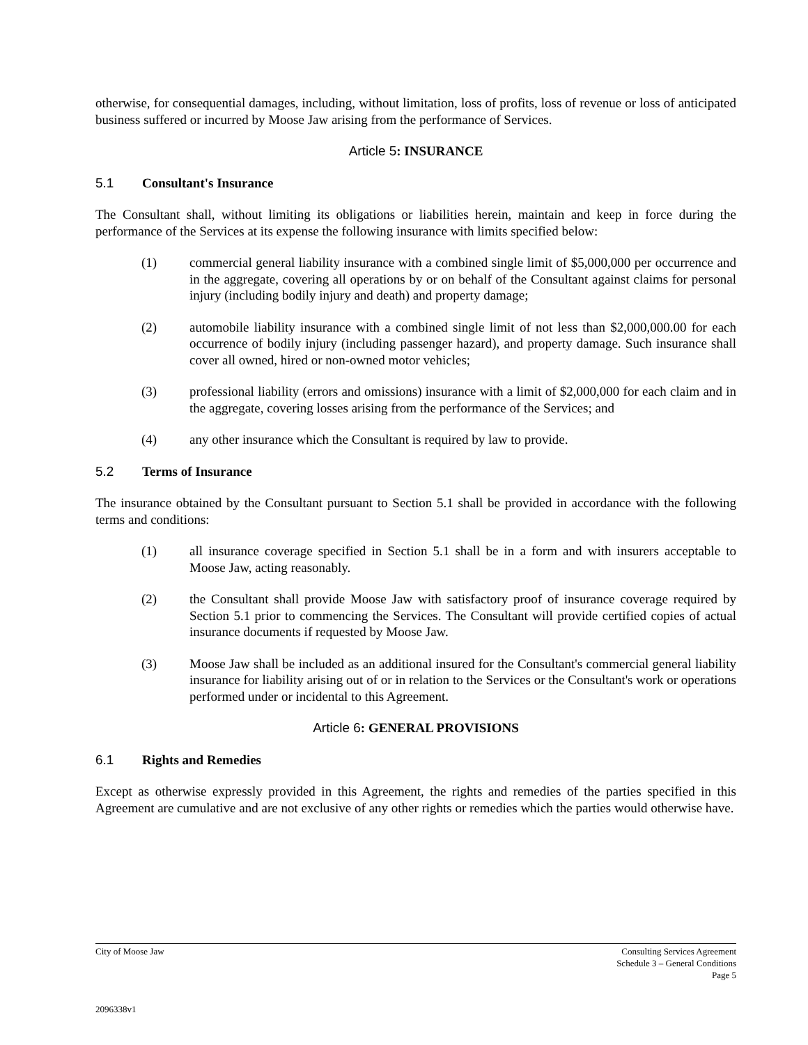otherwise, for consequential damages, including, without limitation, loss of profits, loss of revenue or loss of anticipated business suffered or incurred by Moose Jaw arising from the performance of Services.
Article 5: INSURANCE
5.1 Consultant's Insurance
The Consultant shall, without limiting its obligations or liabilities herein, maintain and keep in force during the performance of the Services at its expense the following insurance with limits specified below:
(1) commercial general liability insurance with a combined single limit of $5,000,000 per occurrence and in the aggregate, covering all operations by or on behalf of the Consultant against claims for personal injury (including bodily injury and death) and property damage;
(2) automobile liability insurance with a combined single limit of not less than $2,000,000.00 for each occurrence of bodily injury (including passenger hazard), and property damage. Such insurance shall cover all owned, hired or non-owned motor vehicles;
(3) professional liability (errors and omissions) insurance with a limit of $2,000,000 for each claim and in the aggregate, covering losses arising from the performance of the Services; and
(4) any other insurance which the Consultant is required by law to provide.
5.2 Terms of Insurance
The insurance obtained by the Consultant pursuant to Section 5.1 shall be provided in accordance with the following terms and conditions:
(1) all insurance coverage specified in Section 5.1 shall be in a form and with insurers acceptable to Moose Jaw, acting reasonably.
(2) the Consultant shall provide Moose Jaw with satisfactory proof of insurance coverage required by Section 5.1 prior to commencing the Services. The Consultant will provide certified copies of actual insurance documents if requested by Moose Jaw.
(3) Moose Jaw shall be included as an additional insured for the Consultant's commercial general liability insurance for liability arising out of or in relation to the Services or the Consultant's work or operations performed under or incidental to this Agreement.
Article 6: GENERAL PROVISIONS
6.1 Rights and Remedies
Except as otherwise expressly provided in this Agreement, the rights and remedies of the parties specified in this Agreement are cumulative and are not exclusive of any other rights or remedies which the parties would otherwise have.
City of Moose Jaw Consulting Services Agreement
Schedule 3 – General Conditions
Page 5
2096338v1